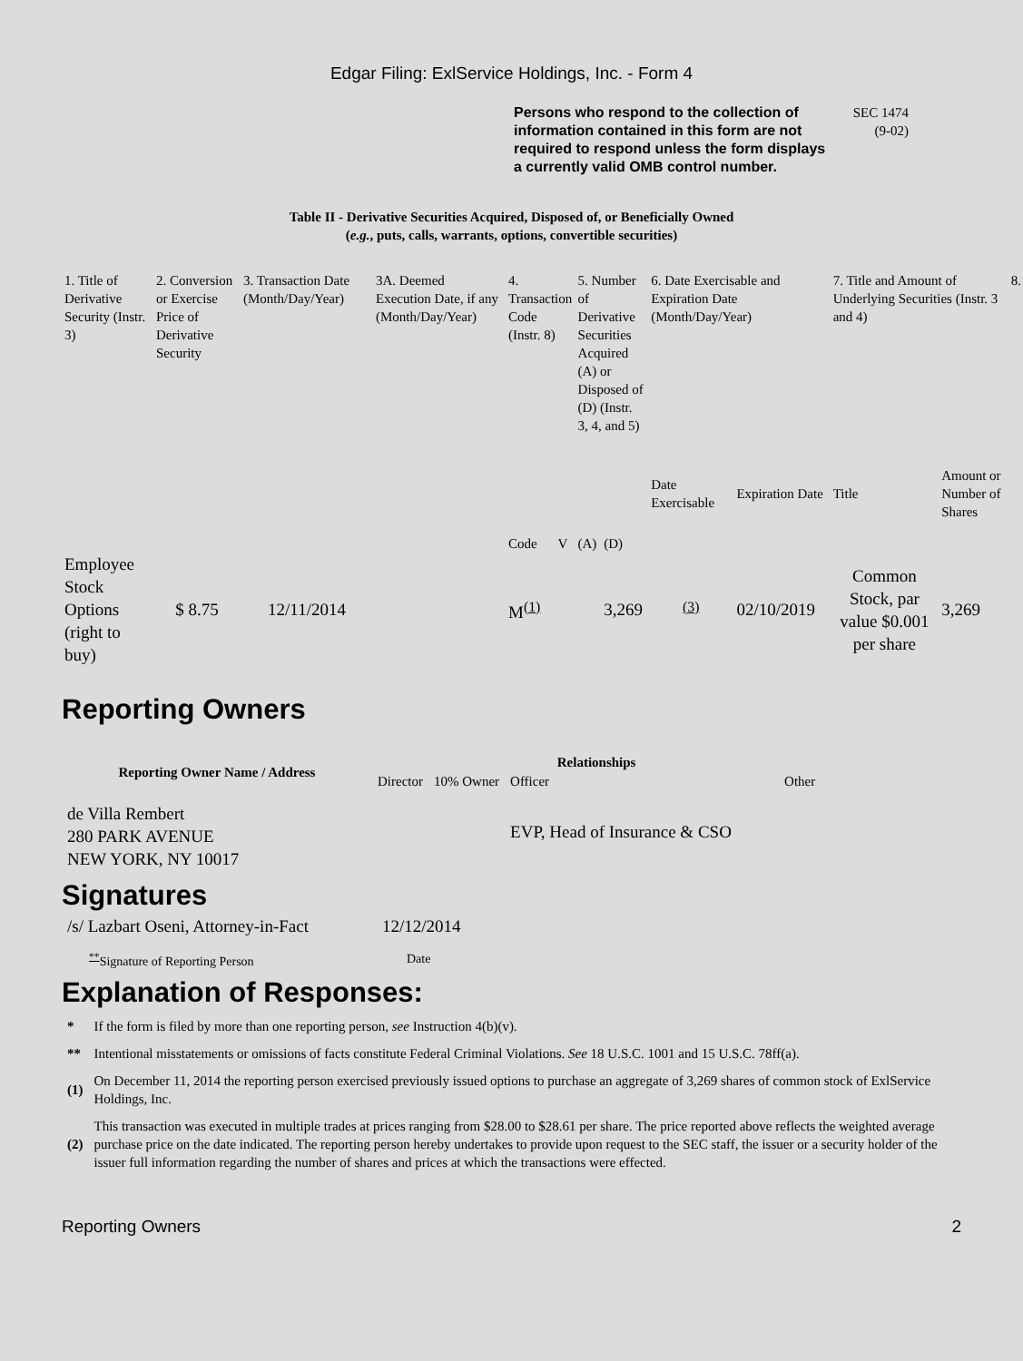Edgar Filing: ExlService Holdings, Inc. - Form 4
Persons who respond to the collection of information contained in this form are not required to respond unless the form displays a currently valid OMB control number.
SEC 1474
(9-02)
Table II - Derivative Securities Acquired, Disposed of, or Beneficially Owned
(e.g., puts, calls, warrants, options, convertible securities)
| 1. Title of Derivative Security (Instr. 3) | 2. Conversion or Exercise Price of Derivative Security | 3. Transaction Date (Month/Day/Year) | 3A. Deemed Execution Date, if any (Month/Day/Year) | 4. Transaction Code (Instr. 8) | | 5. Number of Derivative Securities Acquired (A) or Disposed of (D) (Instr. 3, 4, and 5) | | 6. Date Exercisable and Expiration Date (Month/Day/Year) | | 7. Title and Amount of Underlying Securities (Instr. 3 and 4) | | 8. |
| | | | | Code | V | (A) | (D) | Date Exercisable | Expiration Date | Title | Amount or Number of Shares | |
| Employee Stock Options (right to buy) | $ 8.75 | 12/11/2014 | | M<sup>(1)</sup> | | | 3,269 | <sup>(3)</sup> | 02/10/2019 | Common Stock, par value $0.001 per share | 3,269 | |
Reporting Owners
| Reporting Owner Name / Address | Relationships | | | |
| --- | --- | --- | --- | --- |
| | Director | 10% Owner | Officer | Other |
| de Villa Rembert 280 PARK AVENUE NEW YORK, NY 10017 | | | EVP, Head of Insurance & CSO | |
Signatures
| /s/ Lazbart Oseni, Attorney-in-Fact | 12/12/2014 |
| <sup>**</sup> Signature of Reporting Person | Date |
Explanation of Responses:
| * | If the form is filed by more than one reporting person, see Instruction 4(b)(v). |
| ** | Intentional misstatements or omissions of facts constitute Federal Criminal Violations. See 18 U.S.C. 1001 and 15 U.S.C. 78ff(a). |
| (1) | On December 11, 2014 the reporting person exercised previously issued options to purchase an aggregate of 3,269 shares of common stock of ExlService Holdings, Inc. |
| (2) | This transaction was executed in multiple trades at prices ranging from $28.00 to $28.61 per share. The price reported above reflects the weighted average purchase price on the date indicated. The reporting person hereby undertakes to provide upon request to the SEC staff, the issuer or a security holder of the issuer full information regarding the number of shares and prices at which the transactions were effected. |
Reporting Owners 2